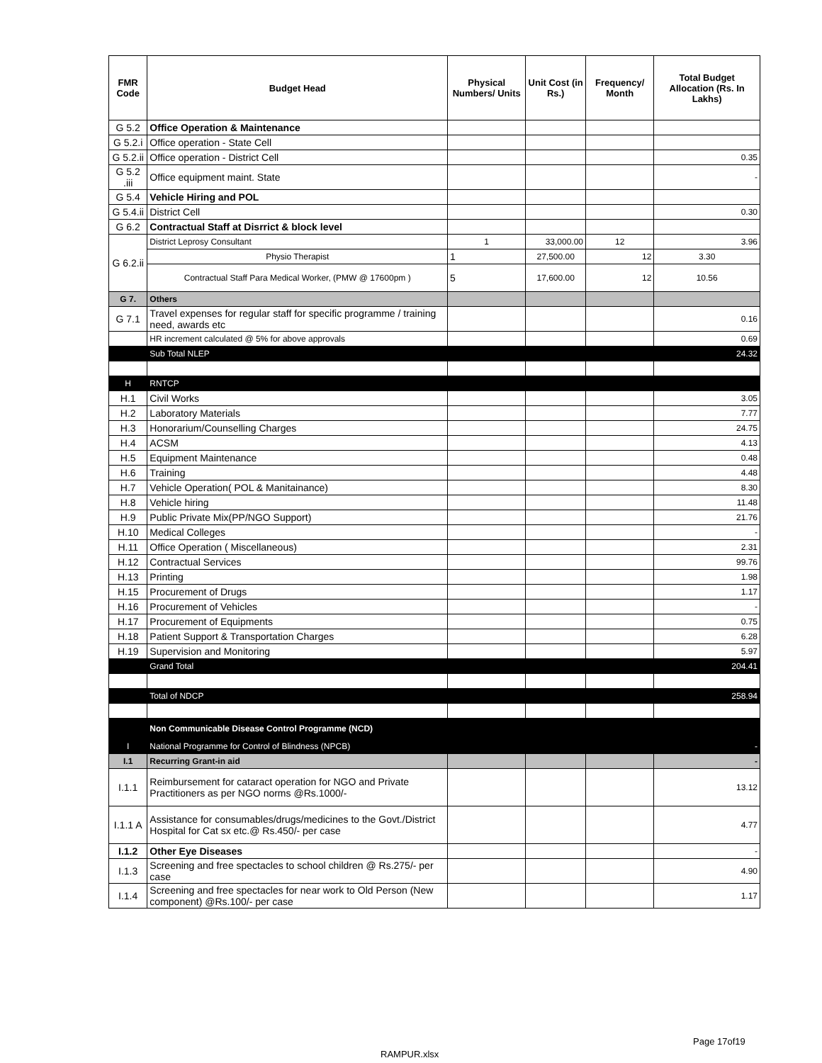| FMR Code | Budget Head | Physical Numbers/ Units | Unit Cost (in Rs.) | Frequency/ Month | Total Budget Allocation (Rs. In Lakhs) |
| --- | --- | --- | --- | --- | --- |
| G 5.2 | Office Operation & Maintenance | | | | |
| G 5.2.i | Office operation - State Cell | | | | |
| G 5.2.ii | Office operation - District Cell | | | | 0.35 |
| G 5.2 .iii | Office equipment maint. State | | | | - |
| G 5.4 | Vehicle Hiring and POL | | | | |
| G 5.4.ii | District Cell | | | | 0.30 |
| G 6.2 | Contractual Staff at Disrrict & block level | | | | |
| G 6.2.ii | District Leprosy Consultant | 1 | 33,000.00 | 12 | 3.96 |
| | Physio Therapist | 1 | 27,500.00 | 12 | 3.30 |
| | Contractual Staff Para Medical Worker, (PMW @ 17600pm ) | 5 | 17,600.00 | 12 | 10.56 |
| G 7. | Others | | | | |
| G 7.1 | Travel expenses for regular staff for specific programme / training need, awards etc | | | | 0.16 |
| | HR increment calculated @ 5% for above approvals | | | | 0.69 |
| | Sub Total NLEP | | | | 24.32 |
| H | RNTCP | | | | |
| H.1 | Civil Works | | | | 3.05 |
| H.2 | Laboratory Materials | | | | 7.77 |
| H.3 | Honorarium/Counselling Charges | | | | 24.75 |
| H.4 | ACSM | | | | 4.13 |
| H.5 | Equipment Maintenance | | | | 0.48 |
| H.6 | Training | | | | 4.48 |
| H.7 | Vehicle Operation( POL & Manitainance) | | | | 8.30 |
| H.8 | Vehicle hiring | | | | 11.48 |
| H.9 | Public Private Mix(PP/NGO Support) | | | | 21.76 |
| H.10 | Medical Colleges | | | | - |
| H.11 | Office Operation ( Miscellaneous) | | | | 2.31 |
| H.12 | Contractual Services | | | | 99.76 |
| H.13 | Printing | | | | 1.98 |
| H.15 | Procurement of Drugs | | | | 1.17 |
| H.16 | Procurement of Vehicles | | | | - |
| H.17 | Procurement of Equipments | | | | 0.75 |
| H.18 | Patient Support & Transportation Charges | | | | 6.28 |
| H.19 | Supervision and Monitoring | | | | 5.97 |
| | Grand Total | | | | 204.41 |
| | Total of NDCP | | | | 258.94 |
| | Non Communicable Disease Control Programme (NCD) | | | | |
| I | National Programme for Control of Blindness (NPCB) | | | | - |
| I.1 | Recurring Grant-in aid | | | | - |
| I.1.1 | Reimbursement for cataract operation for NGO and Private Practitioners as per NGO norms @Rs.1000/- | | | | 13.12 |
| I.1.1 A | Assistance for consumables/drugs/medicines to the Govt./District Hospital for Cat sx etc.@ Rs.450/- per case | | | | 4.77 |
| I.1.2 | Other Eye Diseases | | | | - |
| I.1.3 | Screening and free spectacles to school children @ Rs.275/- per case | | | | 4.90 |
| I.1.4 | Screening and free spectacles for near work to Old Person (New component) @Rs.100/- per case | | | | 1.17 |
Page 17of19
RAMPUR.xlsx